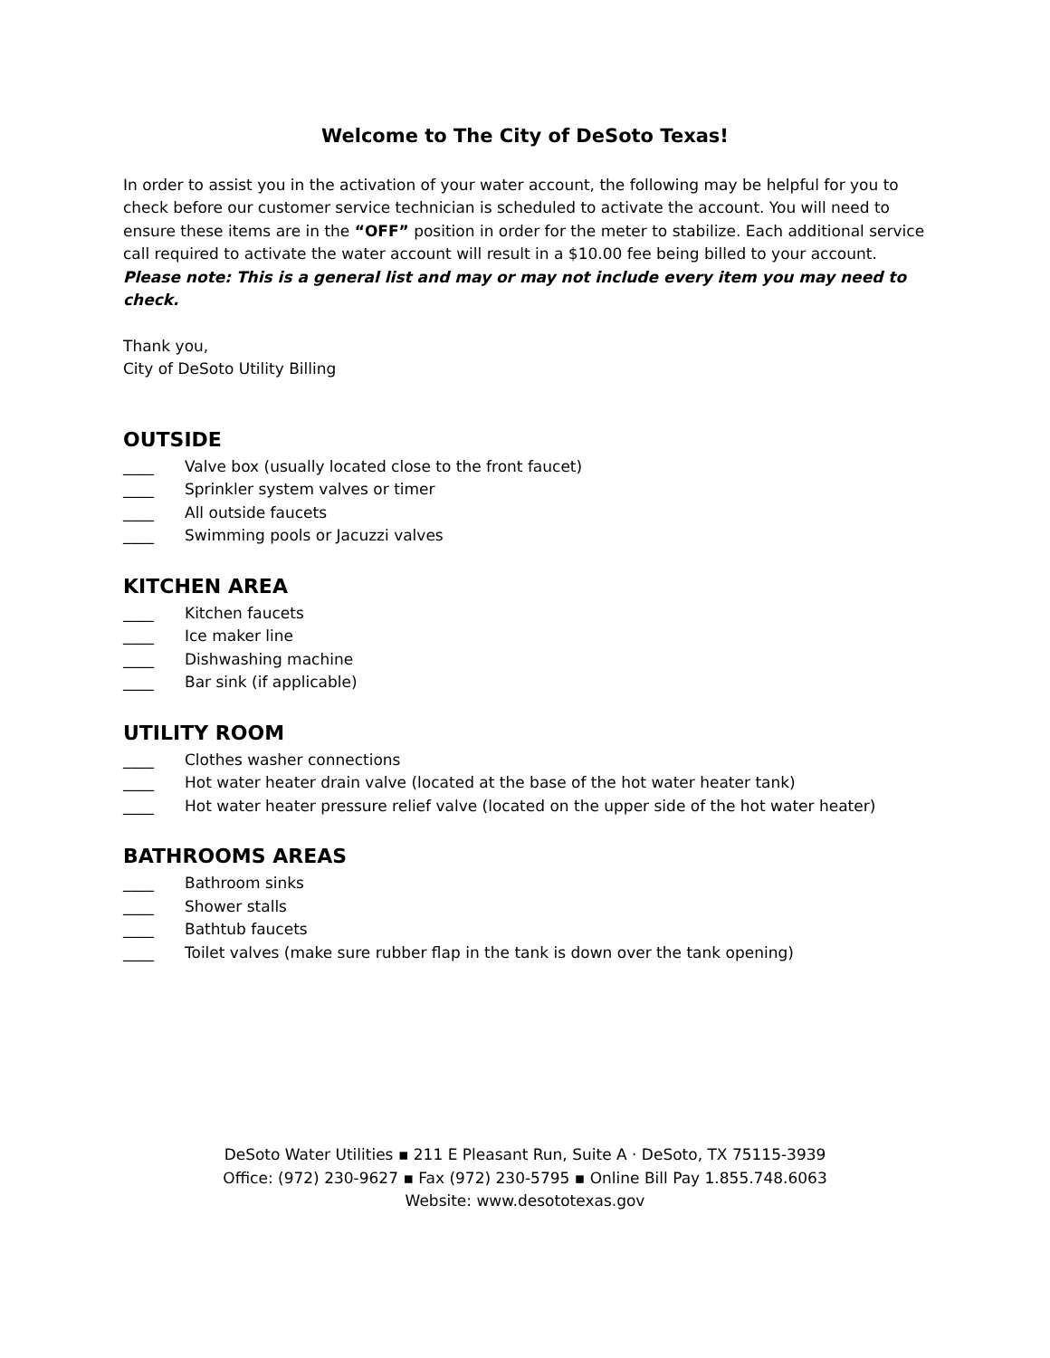Welcome to The City of DeSoto Texas!
In order to assist you in the activation of your water account, the following may be helpful for you to check before our customer service technician is scheduled to activate the account. You will need to ensure these items are in the “OFF” position in order for the meter to stabilize. Each additional service call required to activate the water account will result in a $10.00 fee being billed to your account. Please note: This is a general list and may or may not include every item you may need to check.
Thank you,
City of DeSoto Utility Billing
OUTSIDE
____ Valve box (usually located close to the front faucet)
____ Sprinkler system valves or timer
____ All outside faucets
____ Swimming pools or Jacuzzi valves
KITCHEN AREA
____ Kitchen faucets
____ Ice maker line
____ Dishwashing machine
____ Bar sink (if applicable)
UTILITY ROOM
____ Clothes washer connections
____ Hot water heater drain valve (located at the base of the hot water heater tank)
____ Hot water heater pressure relief valve (located on the upper side of the hot water heater)
BATHROOMS AREAS
____ Bathroom sinks
____ Shower stalls
____ Bathtub faucets
____ Toilet valves (make sure rubber flap in the tank is down over the tank opening)
DeSoto Water Utilities ▪ 211 E Pleasant Run, Suite A · DeSoto, TX 75115-3939
Office: (972) 230-9627 ▪ Fax (972) 230-5795 ▪ Online Bill Pay 1.855.748.6063
Website: www.desototexas.gov